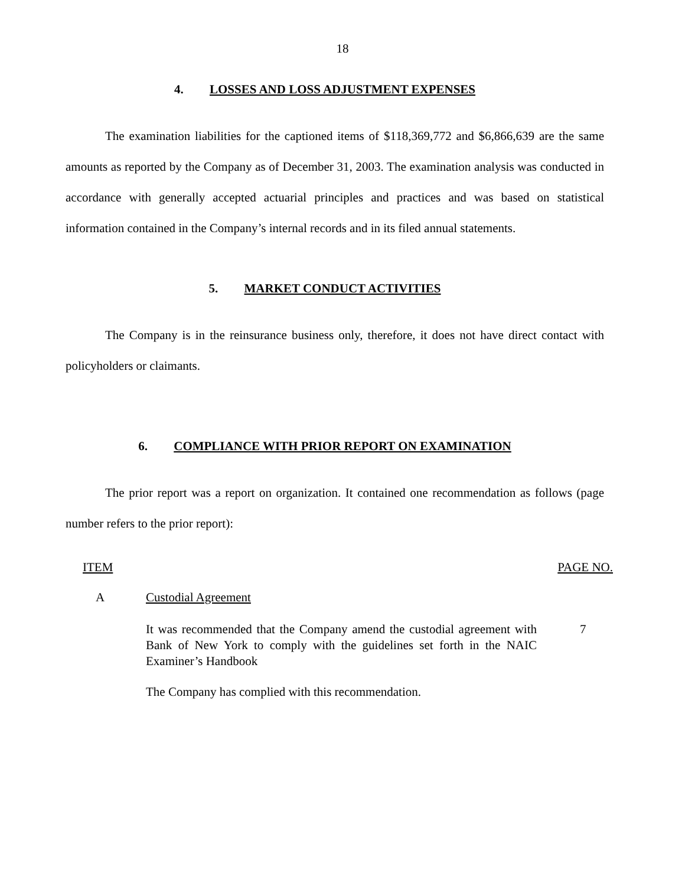18
4. LOSSES AND LOSS ADJUSTMENT EXPENSES
The examination liabilities for the captioned items of $118,369,772 and $6,866,639 are the same amounts as reported by the Company as of December 31, 2003. The examination analysis was conducted in accordance with generally accepted actuarial principles and practices and was based on statistical information contained in the Company’s internal records and in its filed annual statements.
5. MARKET CONDUCT ACTIVITIES
The Company is in the reinsurance business only, therefore, it does not have direct contact with policyholders or claimants.
6. COMPLIANCE WITH PRIOR REPORT ON EXAMINATION
The prior report was a report on organization. It contained one recommendation as follows (page number refers to the prior report):
ITEM PAGE NO.
A Custodial Agreement
It was recommended that the Company amend the custodial agreement with Bank of New York to comply with the guidelines set forth in the NAIC Examiner’s Handbook
7
The Company has complied with this recommendation.